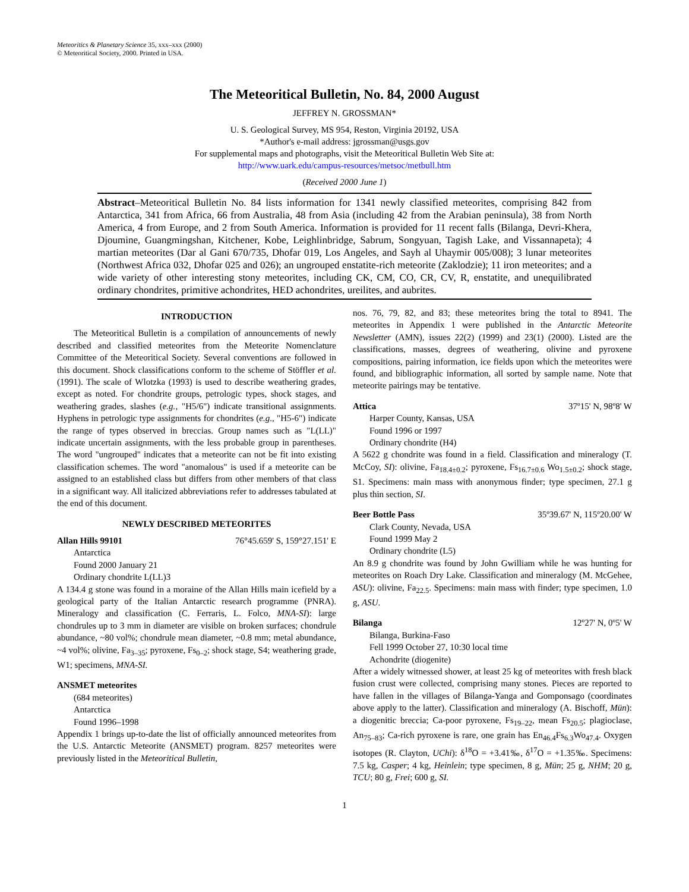Meteoritics & Planetary Science 35, xxx–xxx (2000)
© Meteoritical Society, 2000. Printed in USA.
The Meteoritical Bulletin, No. 84, 2000 August
JEFFREY N. GROSSMAN*
U. S. Geological Survey, MS 954, Reston, Virginia 20192, USA
*Author's e-mail address: jgrossman@usgs.gov
For supplemental maps and photographs, visit the Meteoritical Bulletin Web Site at:
http://www.uark.edu/campus-resources/metsoc/metbull.htm
(Received 2000 June 1)
Abstract–Meteoritical Bulletin No. 84 lists information for 1341 newly classified meteorites, comprising 842 from Antarctica, 341 from Africa, 66 from Australia, 48 from Asia (including 42 from the Arabian peninsula), 38 from North America, 4 from Europe, and 2 from South America. Information is provided for 11 recent falls (Bilanga, Devri-Khera, Djoumine, Guangmingshan, Kitchener, Kobe, Leighlinbridge, Sabrum, Songyuan, Tagish Lake, and Vissannapeta); 4 martian meteorites (Dar al Gani 670/735, Dhofar 019, Los Angeles, and Sayh al Uhaymir 005/008); 3 lunar meteorites (Northwest Africa 032, Dhofar 025 and 026); an ungrouped enstatite-rich meteorite (Zaklodzie); 11 iron meteorites; and a wide variety of other interesting stony meteorites, including CK, CM, CO, CR, CV, R, enstatite, and unequilibrated ordinary chondrites, primitive achondrites, HED achondrites, ureilites, and aubrites.
INTRODUCTION
The Meteoritical Bulletin is a compilation of announcements of newly described and classified meteorites from the Meteorite Nomenclature Committee of the Meteoritical Society. Several conventions are followed in this document. Shock classifications conform to the scheme of Stöffler et al. (1991). The scale of Wlotzka (1993) is used to describe weathering grades, except as noted. For chondrite groups, petrologic types, shock stages, and weathering grades, slashes (e.g., "H5/6") indicate transitional assignments. Hyphens in petrologic type assignments for chondrites (e.g., "H5-6") indicate the range of types observed in breccias. Group names such as "L(LL)" indicate uncertain assignments, with the less probable group in parentheses. The word "ungrouped" indicates that a meteorite can not be fit into existing classification schemes. The word "anomalous" is used if a meteorite can be assigned to an established class but differs from other members of that class in a significant way. All italicized abbreviations refer to addresses tabulated at the end of this document.
NEWLY DESCRIBED METEORITES
Allan Hills 99101 76°45.659' S, 159°27.151' E
Antarctica
Found 2000 January 21
Ordinary chondrite L(LL)3
A 134.4 g stone was found in a moraine of the Allan Hills main icefield by a geological party of the Italian Antarctic research programme (PNRA). Mineralogy and classification (C. Ferraris, L. Folco, MNA-SI): large chondrules up to 3 mm in diameter are visible on broken surfaces; chondrule abundance, ~80 vol%; chondrule mean diameter, ~0.8 mm; metal abundance, ~4 vol%; olivine, Fa<sub>3–35</sub>; pyroxene, Fs<sub>0–2</sub>; shock stage, S4; weathering grade, W1; specimens, MNA-SI.
ANSMET meteorites
(684 meteorites)
Antarctica
Found 1996–1998
Appendix 1 brings up-to-date the list of officially announced meteorites from the U.S. Antarctic Meteorite (ANSMET) program. 8257 meteorites were previously listed in the Meteoritical Bulletin,
nos. 76, 79, 82, and 83; these meteorites bring the total to 8941. The meteorites in Appendix 1 were published in the Antarctic Meteorite Newsletter (AMN), issues 22(2) (1999) and 23(1) (2000). Listed are the classifications, masses, degrees of weathering, olivine and pyroxene compositions, pairing information, ice fields upon which the meteorites were found, and bibliographic information, all sorted by sample name. Note that meteorite pairings may be tentative.
Attica 37º15' N, 98º8' W
Harper County, Kansas, USA
Found 1996 or 1997
Ordinary chondrite (H4)
A 5622 g chondrite was found in a field. Classification and mineralogy (T. McCoy, SI): olivine, Fa<sub>18.4±0.2</sub>; pyroxene, Fs<sub>16.7±0.6</sub> Wo<sub>1.5±0.2</sub>; shock stage, S1. Specimens: main mass with anonymous finder; type specimen, 27.1 g plus thin section, SI.
Beer Bottle Pass 35º39.67' N, 115º20.00' W
Clark County, Nevada, USA
Found 1999 May 2
Ordinary chondrite (L5)
An 8.9 g chondrite was found by John Gwilliam while he was hunting for meteorites on Roach Dry Lake. Classification and mineralogy (M. McGehee, ASU): olivine, Fa<sub>22.5</sub>. Specimens: main mass with finder; type specimen, 1.0 g, ASU.
Bilanga 12º27' N, 0º5' W
Bilanga, Burkina-Faso
Fell 1999 October 27, 10:30 local time
Achondrite (diogenite)
After a widely witnessed shower, at least 25 kg of meteorites with fresh black fusion crust were collected, comprising many stones. Pieces are reported to have fallen in the villages of Bilanga-Yanga and Gomponsago (coordinates above apply to the latter). Classification and mineralogy (A. Bischoff, Mün): a diogenitic breccia; Ca-poor pyroxene, Fs<sub>19–22</sub>, mean Fs<sub>20.5</sub>; plagioclase, An<sub>75–83</sub>; Ca-rich pyroxene is rare, one grain has En<sub>46.4</sub>Fs<sub>6.3</sub>Wo<sub>47.4</sub>. Oxygen isotopes (R. Clayton, UChi): δ<sup>18</sup>O = +3.41‰, δ<sup>17</sup>O = +1.35‰. Specimens: 7.5 kg, Casper; 4 kg, Heinlein; type specimen, 8 g, Mün; 25 g, NHM; 20 g, TCU; 80 g, Frei; 600 g, SI.
1